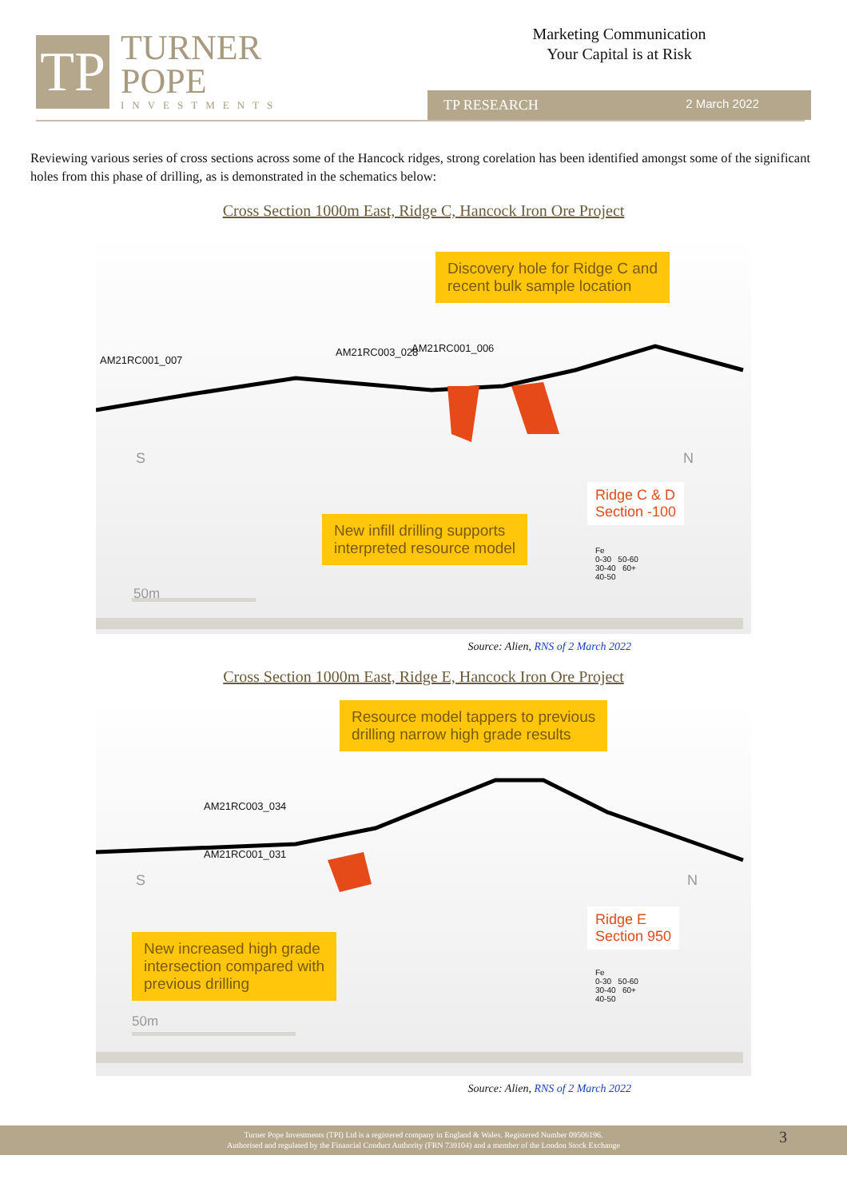TP
TURNER
POPE
INVESTMENTS
Marketing Communication
Your Capital is at Risk
TP RESEARCH 2 March 2022
Reviewing various series of cross sections across some of the Hancock ridges, strong corelation has been identified amongst some of the significant holes from this phase of drilling, as is demonstrated in the schematics below:
Cross Section 1000m East, Ridge C, Hancock Iron Ore Project
Discovery hole for Ridge C and
recent bulk sample location
AM21RC001_007
AM21RC003_028 AM21RC001_006
S N
Ridge C & D
Section -100
New infill drilling supports
interpreted resource model
Fe
0-30 50-60
30-40 60+
40-50
50m
Source: Alien, RNS of 2 March 2022
Cross Section 1000m East, Ridge E, Hancock Iron Ore Project
Resource model tappers to previous
drilling narrow high grade results
AM21RC003_034
AM21RC001_031
S N
Ridge E
Section 950
New increased high grade
intersection compared with
previous drilling
Fe
0-30 50-60
30-40 60+
40-50
50m
Source: Alien, RNS of 2 March 2022
Turner Pope Investments (TPI) Ltd is a registered company in England & Wales. Registered Number 09506196.
Authorised and regulated by the Financial Conduct Authority (FRN 739104) and a member of the London Stock Exchange
3